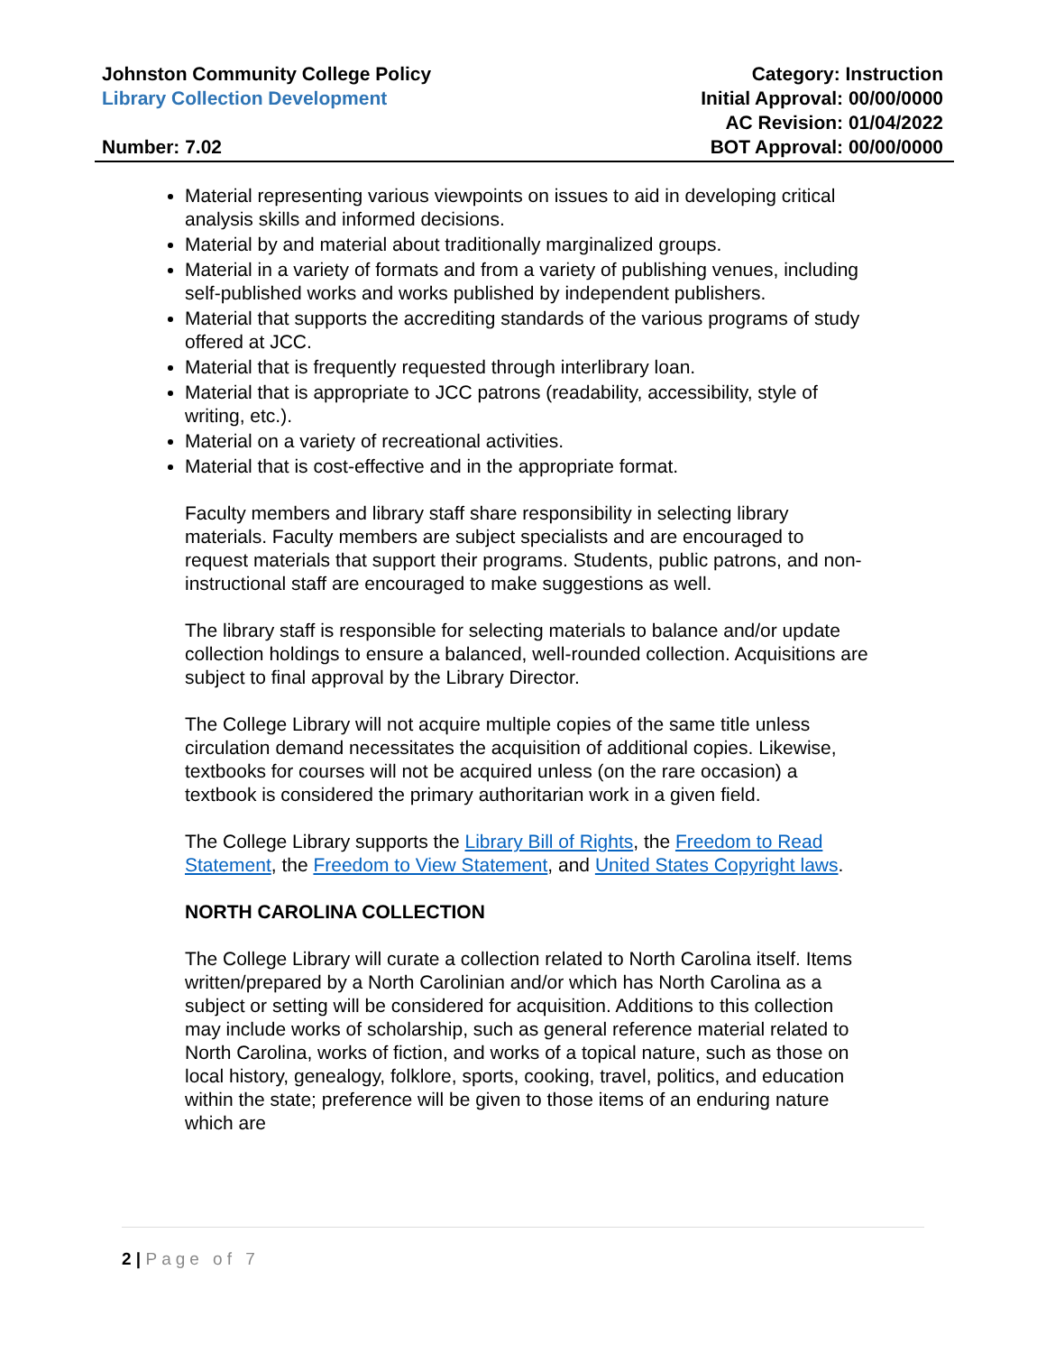Johnston Community College Policy
Library Collection Development
Number: 7.02
Category: Instruction
Initial Approval: 00/00/0000
AC Revision: 01/04/2022
BOT Approval: 00/00/0000
Material representing various viewpoints on issues to aid in developing critical analysis skills and informed decisions.
Material by and material about traditionally marginalized groups.
Material in a variety of formats and from a variety of publishing venues, including self-published works and works published by independent publishers.
Material that supports the accrediting standards of the various programs of study offered at JCC.
Material that is frequently requested through interlibrary loan.
Material that is appropriate to JCC patrons (readability, accessibility, style of writing, etc.).
Material on a variety of recreational activities.
Material that is cost-effective and in the appropriate format.
Faculty members and library staff share responsibility in selecting library materials. Faculty members are subject specialists and are encouraged to request materials that support their programs. Students, public patrons, and non-instructional staff are encouraged to make suggestions as well.
The library staff is responsible for selecting materials to balance and/or update collection holdings to ensure a balanced, well-rounded collection. Acquisitions are subject to final approval by the Library Director.
The College Library will not acquire multiple copies of the same title unless circulation demand necessitates the acquisition of additional copies. Likewise, textbooks for courses will not be acquired unless (on the rare occasion) a textbook is considered the primary authoritarian work in a given field.
The College Library supports the Library Bill of Rights, the Freedom to Read Statement, the Freedom to View Statement, and United States Copyright laws.
NORTH CAROLINA COLLECTION
The College Library will curate a collection related to North Carolina itself. Items written/prepared by a North Carolinian and/or which has North Carolina as a subject or setting will be considered for acquisition. Additions to this collection may include works of scholarship, such as general reference material related to North Carolina, works of fiction, and works of a topical nature, such as those on local history, genealogy, folklore, sports, cooking, travel, politics, and education within the state; preference will be given to those items of an enduring nature which are
2 | Page of 7